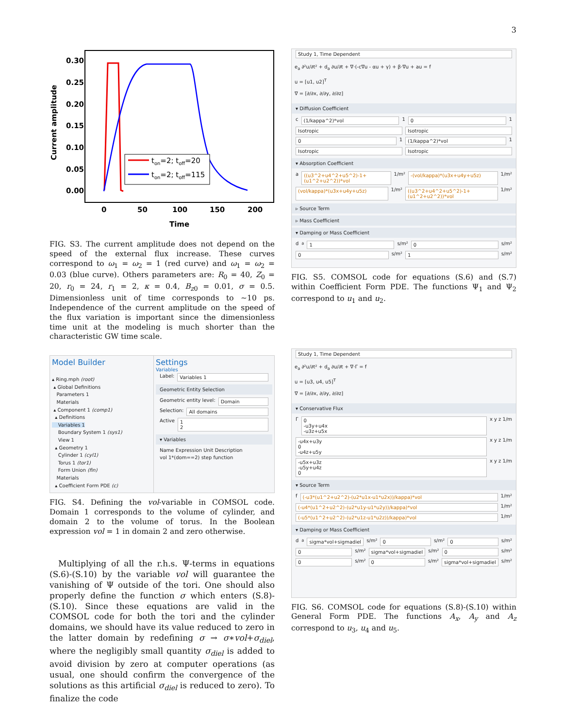3
0.30
0.25
0.20
0.15
0.10
0.05
0.00
0
50
100
150
200
Time
Current amplitude
ton=2; toff=20
ton=2; toff=115
FIG. S3. The current amplitude does not depend on the speed of the external flux increase. These curves correspond to ω<sub>1</sub> = ω<sub>2</sub> = 1 (red curve) and ω<sub>1</sub> = ω<sub>2</sub> = 0.03 (blue curve). Others parameters are: R<sub>0</sub> = 40, Z<sub>0</sub> = 20, r<sub>0</sub> = 24, r<sub>1</sub> = 2, κ = 0.4, B<sub>z0</sub> = 0.01, σ = 0.5. Dimensionless unit of time corresponds to ∼10 ps. Independence of the current amplitude on the speed of the flux variation is important since the dimensionless time unit at the modeling is much shorter than the characteristic GW time scale.
Model Builder
▴ Ring.mph (root)
▴ Global Definitions
Parameters 1
Materials
▴ Component 1 (comp1)
▴ Definitions
Variables 1
Boundary System 1 (sys1)
View 1
▴ Geometry 1
Cylinder 1 (cyl1)
Torus 1 (tor1)
Form Union (fin)
Materials
▴ Coefficient Form PDE (c)
Settings
Variables
Label: Variables 1
Geometric Entity Selection
Geometric entity level: Domain
Selection: All domains
Active 1
2
▾ Variables
Name Expression Unit Description
vol 1*(dom==2) step function
FIG. S4. Defining the vol-variable in COMSOL code. Domain 1 corresponds to the volume of cylinder, and domain 2 to the volume of torus. In the Boolean expression vol = 1 in domain 2 and zero otherwise.
Multiplying of all the r.h.s. Ψ-terms in equations (S.6)-(S.10) by the variable vol will guarantee the vanishing of Ψ outside of the tori. One should also properly define the function σ which enters (S.8)-(S.10). Since these equations are valid in the COMSOL code for both the tori and the cylinder domains, we should have its value reduced to zero in the latter domain by redefining σ → σ∗vol+σ<sub>diel</sub>, where the negligibly small quantity σ<sub>diel</sub> is added to avoid division by zero at computer operations (as usual, one should confirm the convergence of the solutions as this artificial σ<sub>diel</sub> is reduced to zero). To finalize the code
Study 1, Time Dependent
e<sub>a</sub> ∂²u/∂t² + d<sub>a</sub> ∂u/∂t + ∇·(-c∇u - αu + γ) + β·∇u + au = f
u = [u1, u2]<sup>T</sup>
∇ = [∂/∂x, ∂/∂y, ∂/∂z]
▾ Diffusion Coefficient
c (1/kappa^2)*vol 1 0 1
Isotropic Isotropic
0 1 (1/kappa^2)*vol 1
Isotropic Isotropic
▾ Absorption Coefficient
a ((u3^2+u4^2+u5^2)-1+(u1^2+u2^2))*vol 1/m² -(vol/kappa)*(u3x+u4y+u5z) 1/m²
(vol/kappa)*(u3x+u4y+u5z) 1/m² ((u3^2+u4^2+u5^2)-1+(u1^2+u2^2))*vol 1/m²
▹ Source Term
▹ Mass Coefficient
▾ Damping or Mass Coefficient
d<sub>a</sub> 1 s/m² 0 s/m²
0 s/m² 1 s/m²
FIG. S5. COMSOL code for equations (S.6) and (S.7) within Coefficient Form PDE. The functions Ψ<sub>1</sub> and Ψ<sub>2</sub> correspond to u<sub>1</sub> and u<sub>2</sub>.
Study 1, Time Dependent
e<sub>a</sub> ∂²u/∂t² + d<sub>a</sub> ∂u/∂t + ∇·Γ = f
u = [u3, u4, u5]<sup>T</sup>
∇ = [∂/∂x, ∂/∂y, ∂/∂z]
▾ Conservative Flux
Γ 0
-u3y+u4x
-u3z+u5x x y z 1/m
-u4x+u3y
0
-u4z+u5y x y z 1/m
-u5x+u3z
-u5y+u4z
0 x y z 1/m
▾ Source Term
f (-u3*(u1^2+u2^2)-(u2*u1x-u1*u2x))/kappa)*vol 1/m²
(-u4*(u1^2+u2^2)-(u2*u1y-u1*u2y))/kappa)*vol 1/m²
(-u5*(u1^2+u2^2)-(u2*u1z-u1*u2z))/kappa)*vol 1/m²
▾ Damping or Mass Coefficient
d<sub>a</sub> sigma*vol+sigmadiel s/m² 0 s/m² 0 s/m²
0 s/m² sigma*vol+sigmadiel s/m² 0 s/m²
0 s/m² 0 s/m² sigma*vol+sigmadiel s/m²
FIG. S6. COMSOL code for equations (S.8)-(S.10) within General Form PDE. The functions A<sub>x</sub>, A<sub>y</sub> and A<sub>z</sub> correspond to u<sub>3</sub>, u<sub>4</sub> and u<sub>5</sub>.